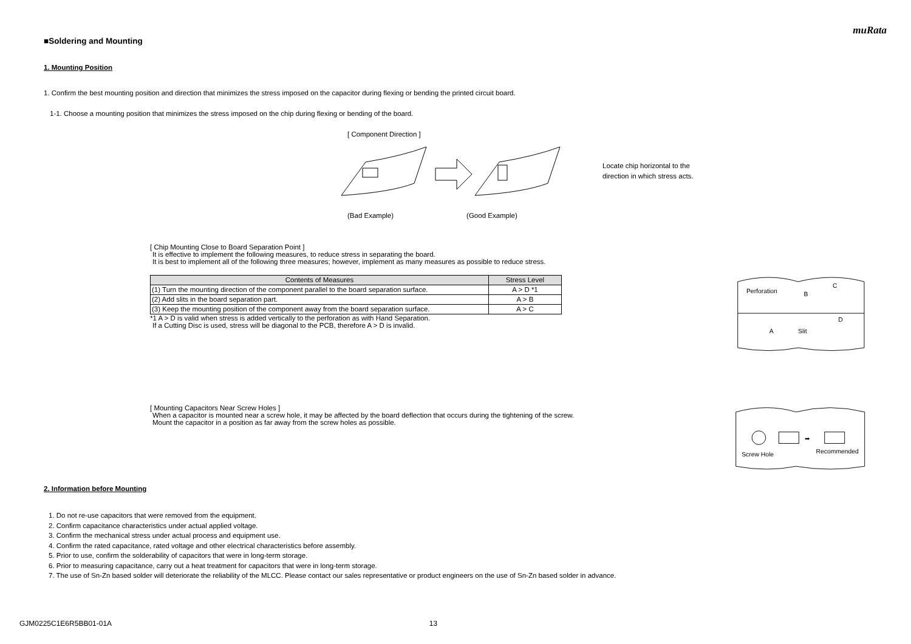muRata
■Soldering and Mounting
1. Mounting Position
1. Confirm the best mounting position and direction that minimizes the stress imposed on the capacitor during flexing or bending the printed circuit board.
1-1. Choose a mounting position that minimizes the stress imposed on the chip during flexing or bending of the board.
[ Component Direction ]
(Bad Example) (Good Example)
Locate chip horizontal to the
direction in which stress acts.
[ Chip Mounting Close to Board Separation Point ]
It is effective to implement the following measures, to reduce stress in separating the board.
It is best to implement all of the following three measures; however, implement as many measures as possible to reduce stress.
| Contents of Measures | Stress Level |
| --- | --- |
| (1) Turn the mounting direction of the component parallel to the board separation surface. | A > D *1 |
| (2) Add slits in the board separation part. | A > B |
| (3) Keep the mounting position of the component away from the board separation surface. | A > C |
*1 A > D is valid when stress is added vertically to the perforation as with Hand Separation.
If a Cutting Disc is used, stress will be diagonal to the PCB, therefore A > D is invalid.
Perforation
B
C
A
D
Slit
[ Mounting Capacitors Near Screw Holes ]
When a capacitor is mounted near a screw hole, it may be affected by the board deflection that occurs during the tightening of the screw.
Mount the capacitor in a position as far away from the screw holes as possible.
➡
Screw Hole
Recommended
2. Information before Mounting
1. Do not re-use capacitors that were removed from the equipment.
2. Confirm capacitance characteristics under actual applied voltage.
3. Confirm the mechanical stress under actual process and equipment use.
4. Confirm the rated capacitance, rated voltage and other electrical characteristics before assembly.
5. Prior to use, confirm the solderability of capacitors that were in long-term storage.
6. Prior to measuring capacitance, carry out a heat treatment for capacitors that were in long-term storage.
7. The use of Sn-Zn based solder will deteriorate the reliability of the MLCC. Please contact our sales representative or product engineers on the use of Sn-Zn based solder in advance.
GJM0225C1E6R5BB01-01A 13